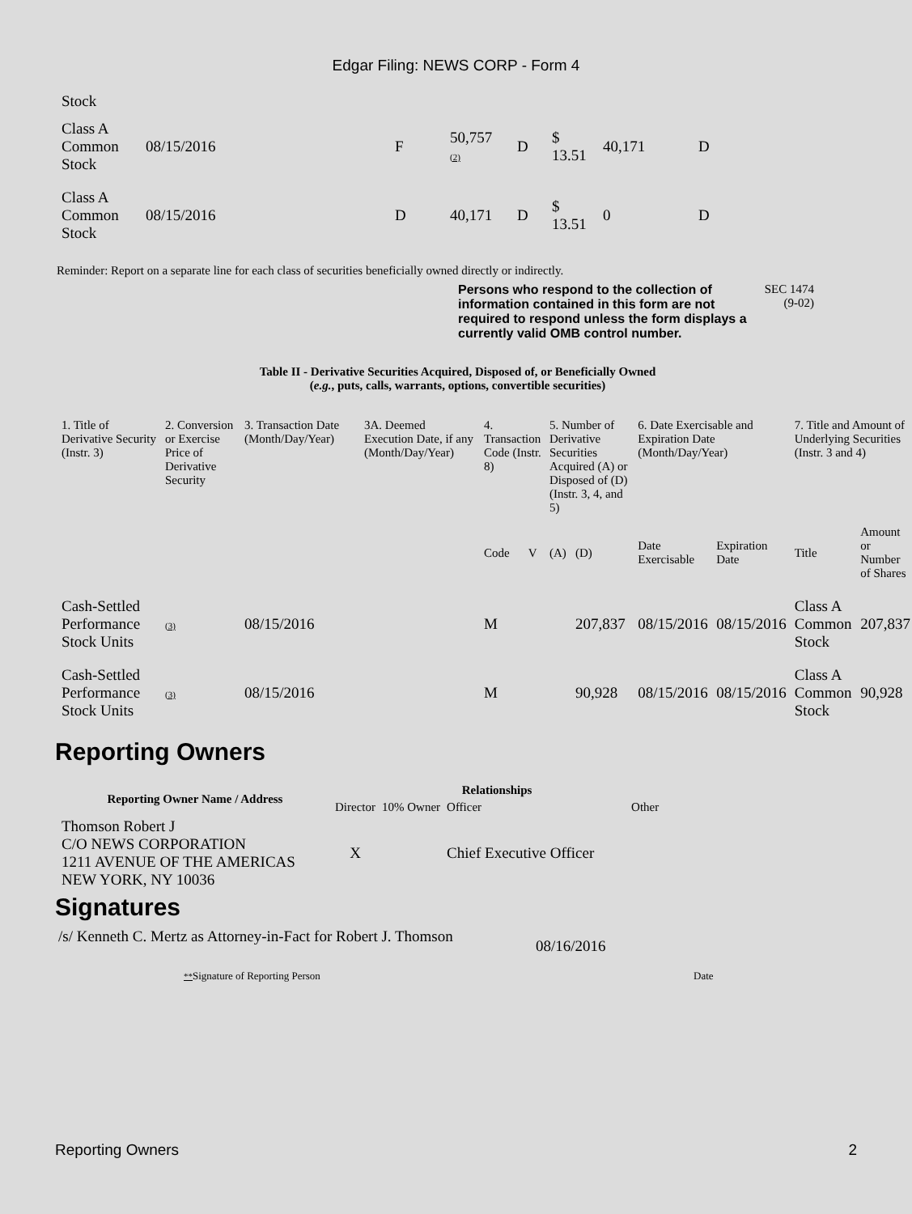Edgar Filing: NEWS CORP - Form 4
| Stock | | | | | | | |
| Class A Common Stock | 08/15/2016 | F | 50,757 (2) | D | $ 13.51 | 40,171 | D |
| Class A Common Stock | 08/15/2016 | D | 40,171 | D | $ 13.51 | 0 | D |
Reminder: Report on a separate line for each class of securities beneficially owned directly or indirectly.
Persons who respond to the collection of information contained in this form are not required to respond unless the form displays a currently valid OMB control number.
SEC 1474
(9-02)
Table II - Derivative Securities Acquired, Disposed of, or Beneficially Owned
(e.g., puts, calls, warrants, options, convertible securities)
| 1. Title of Derivative Security (Instr. 3) | 2. Conversion or Exercise Price of Derivative Security | 3. Transaction Date (Month/Day/Year) | 3A. Deemed Execution Date, if any (Month/Day/Year) | 4. Transaction Code (Instr. 8) | | 5. Number of Derivative Securities Acquired (A) or Disposed of (D) (Instr. 3, 4, and 5) | | 6. Date Exercisable and Expiration Date (Month/Day/Year) | | 7. Title and Amount of Underlying Securities (Instr. 3 and 4) | |
| --- | --- | --- | --- | --- | --- | --- | --- | --- | --- | --- | --- |
| | | | | Code | V | (A) | (D) | Date Exercisable | Expiration Date | Title | Amount or Number of Shares |
| Cash-Settled Performance Stock Units | (3) | 08/15/2016 | | M | | | 207,837 | 08/15/2016 | 08/15/2016 | Class A Common Stock | 207,837 |
| Cash-Settled Performance Stock Units | (3) | 08/15/2016 | | M | | | 90,928 | 08/15/2016 | 08/15/2016 | Class A Common Stock | 90,928 |
Reporting Owners
| Reporting Owner Name / Address | Relationships | | | |
| --- | --- | --- | --- | --- |
| | Director | 10% Owner | Officer | Other |
| Thomson Robert J C/O NEWS CORPORATION 1211 AVENUE OF THE AMERICAS NEW YORK, NY 10036 | X | | Chief Executive Officer | |
Signatures
/s/ Kenneth C. Mertz as Attorney-in-Fact for Robert J. Thomson
08/16/2016
**Signature of Reporting Person Date
Reporting Owners 2